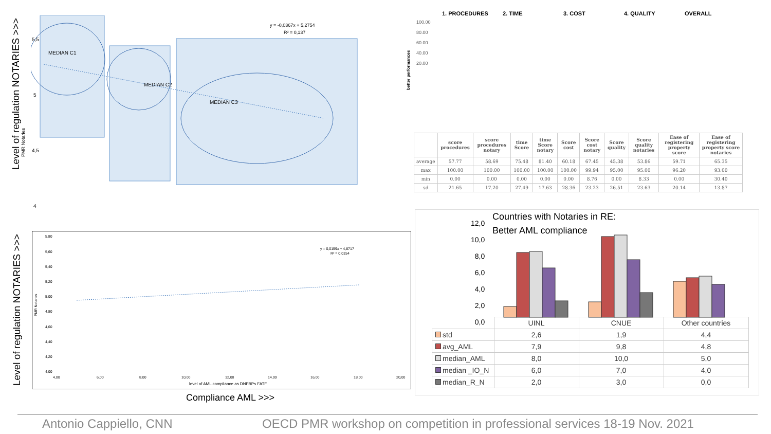Level of regulation NOTARIES >>>
5,5
5
4,5
4
MEDIAN C1
MEDIAN C2
MEDIAN C3
y = -0,0367x + 5,2754
R² = 0,137
PMR Notaries
1. PROCEDURES 2. TIME 3. COST 4. QUALITY OVERALL
100.00
80.00
60.00
40.00
20.00
| | score procedures | score procedures notary | time Score | time Score notary | Score cost | Score cost notary | Score quality | Score quality notaries | Ease of registering property score | Ease of registering property score notaries |
| --- | --- | --- | --- | --- | --- | --- | --- | --- | --- | --- |
| average | 57.77 | 58.69 | 75.48 | 81.40 | 60.18 | 67.45 | 45.38 | 53.86 | 59.71 | 65.35 |
| max | 100.00 | 100.00 | 100.00 | 100.00 | 100.00 | 99.94 | 95.00 | 95.00 | 96.20 | 93.00 |
| min | 0.00 | 0.00 | 0.00 | 0.00 | 0.00 | 8.76 | 0.00 | 8.33 | 0.00 | 30.40 |
| sd | 21.65 | 17.20 | 27.49 | 17.63 | 28.36 | 23.23 | 26.51 | 23.63 | 20.14 | 13.87 |
better performances
Level of regulation NOTARIES >>>
y = 0,0159x + 4,8717
R² = 0,0154
5,80
5,60
5,40
5,20
5,00
4,80
4,60
4,40
4,20
4,00
4,00
6,00
8,00
10,00
12,00
14,00
16,00
18,00
20,00
level of AML compliance as DNFBPs FATF
PMR Notaries
Compliance AML >>>
Countries with Notaries in RE:
Better AML compliance
12,0
10,0
8,0
6,0
4,0
2,0
0,0
| | UINL | CNUE | Other countries |
| --- | --- | --- | --- |
| std | 2,6 | 1,9 | 4,4 |
| avg_AML | 7,9 | 9,8 | 4,8 |
| median_AML | 8,0 | 10,0 | 5,0 |
| median _IO_N | 6,0 | 7,0 | 4,0 |
| median_R_N | 2,0 | 3,0 | 0,0 |
Antonio Cappiello, CNN
OECD PMR workshop on competition in professional services 18-19 Nov. 2021